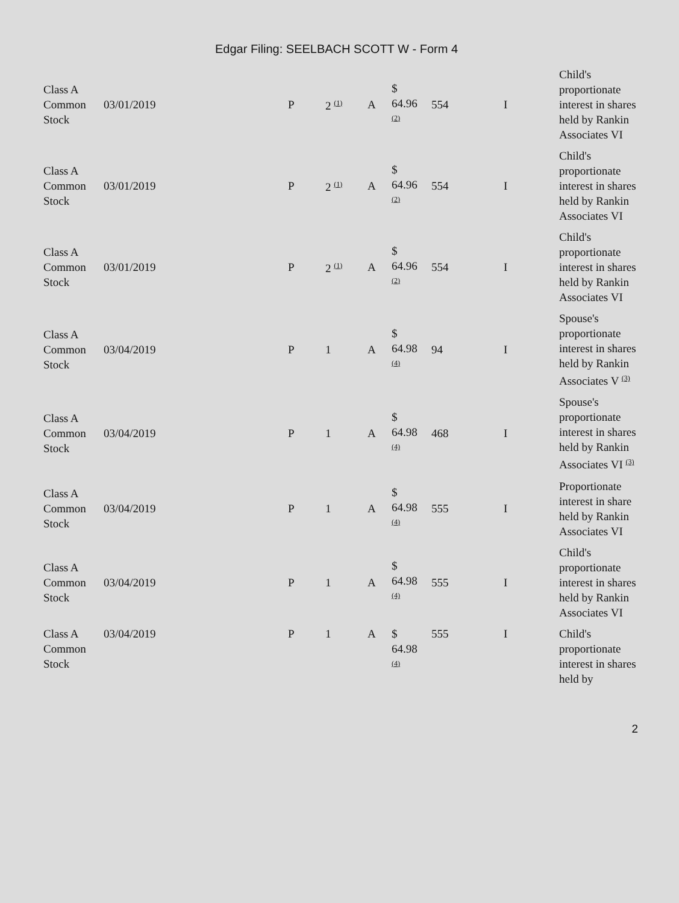Edgar Filing: SEELBACH SCOTT W - Form 4
| Class A Common Stock | 03/01/2019 | P | 2 <sup>(1)</sup> | A | $ 64.96 <sup>(2)</sup> | 554 | I | Child's proportionate interest in shares held by Rankin Associates VI |
| Class A Common Stock | 03/01/2019 | P | 2 <sup>(1)</sup> | A | $ 64.96 <sup>(2)</sup> | 554 | I | Child's proportionate interest in shares held by Rankin Associates VI |
| Class A Common Stock | 03/01/2019 | P | 2 <sup>(1)</sup> | A | $ 64.96 <sup>(2)</sup> | 554 | I | Child's proportionate interest in shares held by Rankin Associates VI |
| Class A Common Stock | 03/04/2019 | P | 1 | A | $ 64.98 <sup>(4)</sup> | 94 | I | Spouse's proportionate interest in shares held by Rankin Associates V <sup>(3)</sup> |
| Class A Common Stock | 03/04/2019 | P | 1 | A | $ 64.98 <sup>(4)</sup> | 468 | I | Spouse's proportionate interest in shares held by Rankin Associates VI <sup>(3)</sup> |
| Class A Common Stock | 03/04/2019 | P | 1 | A | $ 64.98 <sup>(4)</sup> | 555 | I | Proportionate interest in share held by Rankin Associates VI |
| Class A Common Stock | 03/04/2019 | P | 1 | A | $ 64.98 <sup>(4)</sup> | 555 | I | Child's proportionate interest in shares held by Rankin Associates VI |
| Class A Common Stock | 03/04/2019 | P | 1 | A | $ 64.98 <sup>(4)</sup> | 555 | I | Child's proportionate interest in shares held by |
2